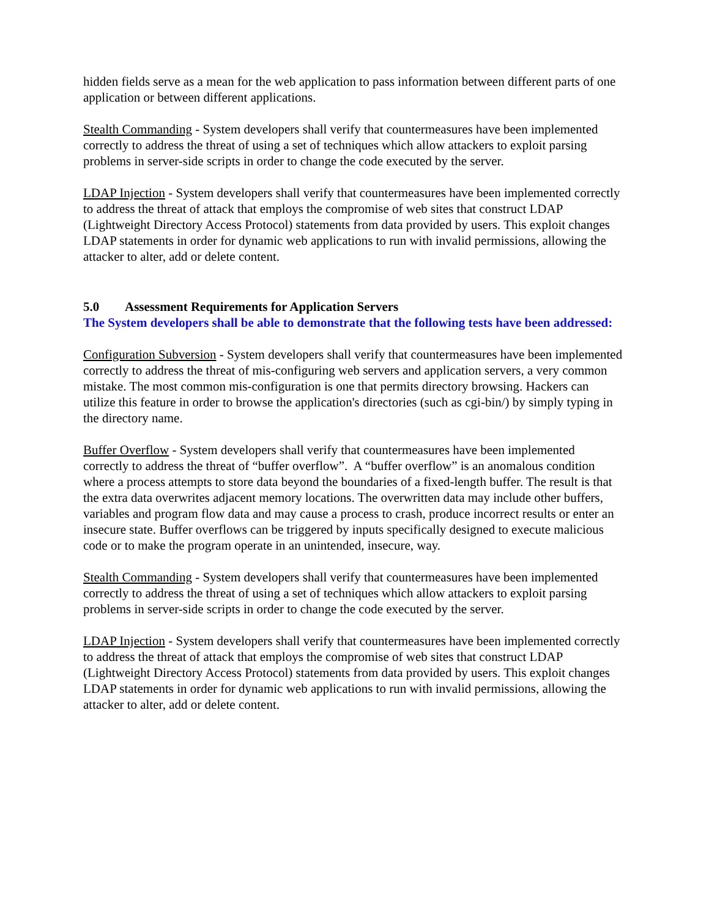hidden fields serve as a mean for the web application to pass information between different parts of one application or between different applications.
Stealth Commanding - System developers shall verify that countermeasures have been implemented correctly to address the threat of using a set of techniques which allow attackers to exploit parsing problems in server-side scripts in order to change the code executed by the server.
LDAP Injection - System developers shall verify that countermeasures have been implemented correctly to address the threat of attack that employs the compromise of web sites that construct LDAP (Lightweight Directory Access Protocol) statements from data provided by users. This exploit changes LDAP statements in order for dynamic web applications to run with invalid permissions, allowing the attacker to alter, add or delete content.
5.0 Assessment Requirements for Application Servers
The System developers shall be able to demonstrate that the following tests have been addressed:
Configuration Subversion - System developers shall verify that countermeasures have been implemented correctly to address the threat of mis-configuring web servers and application servers, a very common mistake. The most common mis-configuration is one that permits directory browsing. Hackers can utilize this feature in order to browse the application's directories (such as cgi-bin/) by simply typing in the directory name.
Buffer Overflow - System developers shall verify that countermeasures have been implemented correctly to address the threat of “buffer overflow”. A “buffer overflow” is an anomalous condition where a process attempts to store data beyond the boundaries of a fixed-length buffer. The result is that the extra data overwrites adjacent memory locations. The overwritten data may include other buffers, variables and program flow data and may cause a process to crash, produce incorrect results or enter an insecure state. Buffer overflows can be triggered by inputs specifically designed to execute malicious code or to make the program operate in an unintended, insecure, way.
Stealth Commanding - System developers shall verify that countermeasures have been implemented correctly to address the threat of using a set of techniques which allow attackers to exploit parsing problems in server-side scripts in order to change the code executed by the server.
LDAP Injection - System developers shall verify that countermeasures have been implemented correctly to address the threat of attack that employs the compromise of web sites that construct LDAP (Lightweight Directory Access Protocol) statements from data provided by users. This exploit changes LDAP statements in order for dynamic web applications to run with invalid permissions, allowing the attacker to alter, add or delete content.